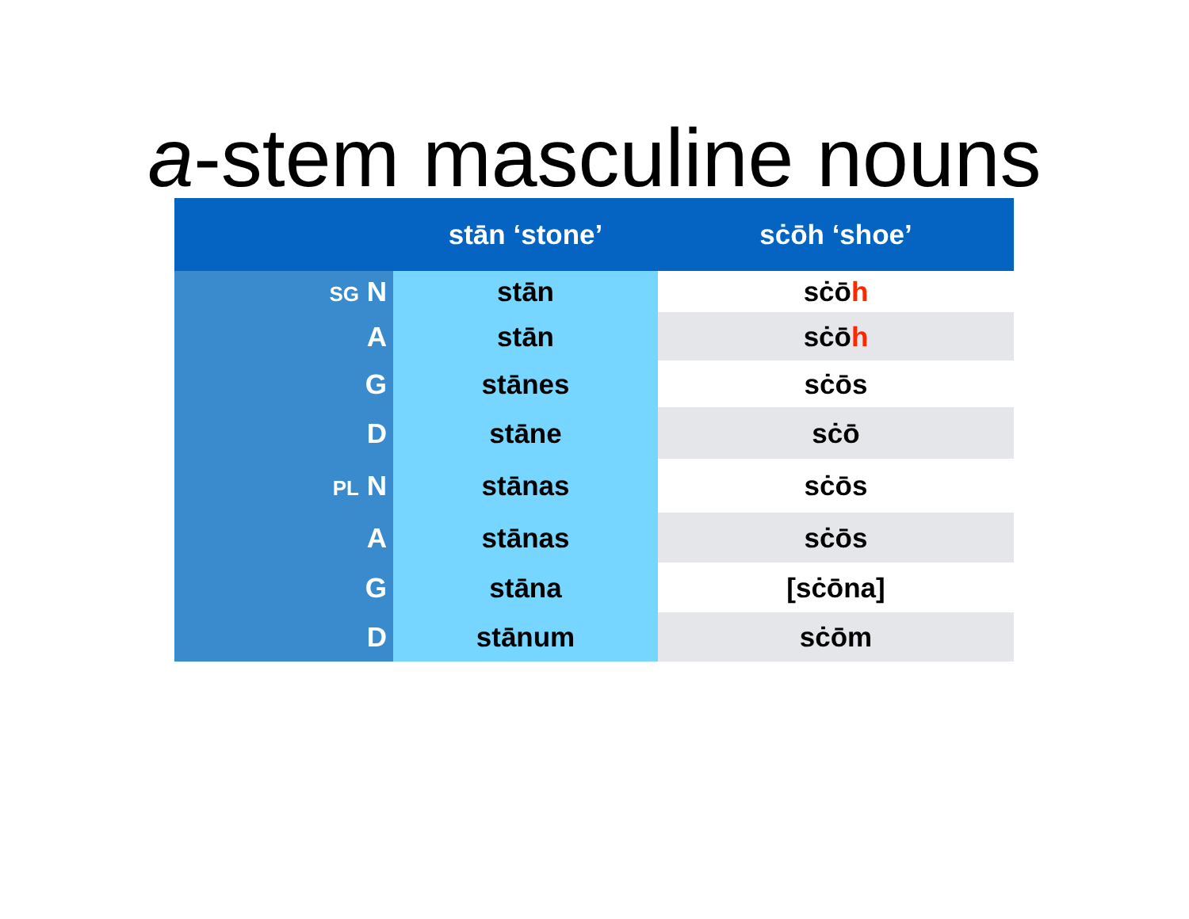a-stem masculine nouns
| | stān ‘stone’ | sċōh ‘shoe’ |
| --- | --- | --- |
| SG N | stān | sċō h |
| A | stān | sċō h |
| G | stānes | sċōs |
| D | stāne | sċō |
| PL N | stānas | sċōs |
| A | stānas | sċōs |
| G | stāna | [sċōna] |
| D | stānum | sċōm |